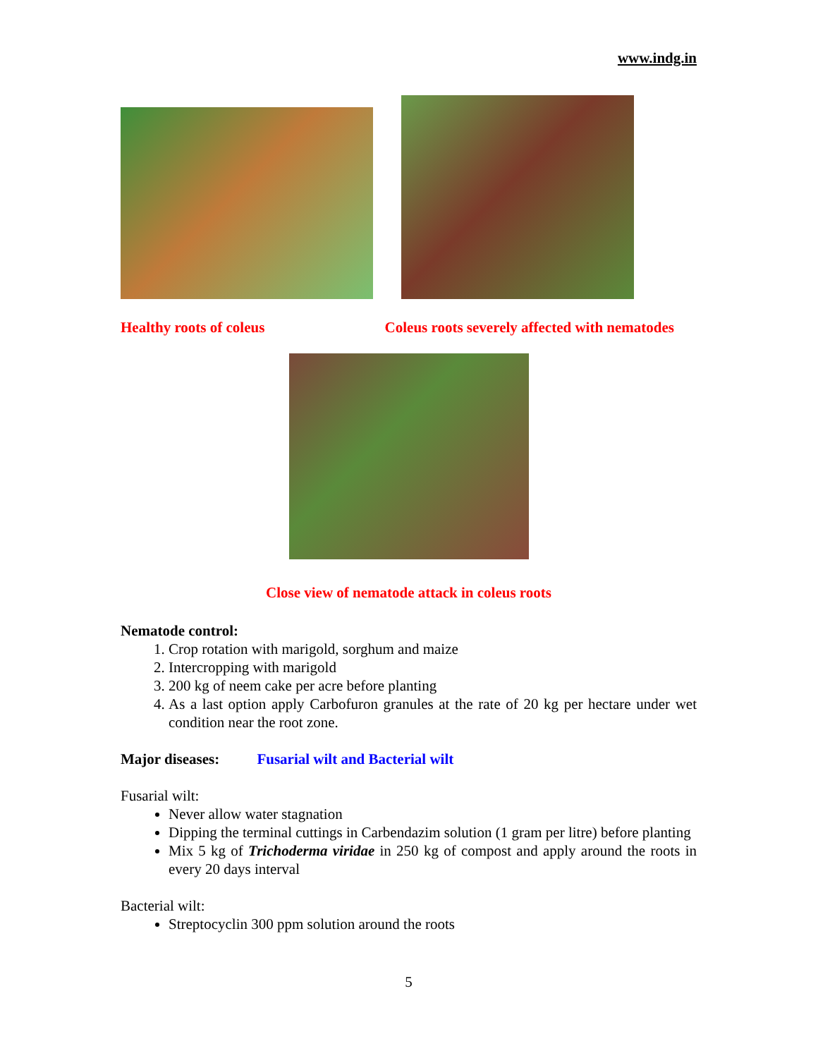www.indg.in
Healthy roots of coleus Coleus roots severely affected with nematodes
Close view of nematode attack in coleus roots
Nematode control:
1. Crop rotation with marigold, sorghum and maize
2. Intercropping with marigold
3. 200 kg of neem cake per acre before planting
4. As a last option apply Carbofuron granules at the rate of 20 kg per hectare under wet condition near the root zone.
Major diseases: Fusarial wilt and Bacterial wilt
Fusarial wilt:
Never allow water stagnation
Dipping the terminal cuttings in Carbendazim solution (1 gram per litre) before planting
Mix 5 kg of Trichoderma viridae in 250 kg of compost and apply around the roots in every 20 days interval
Bacterial wilt:
Streptocyclin 300 ppm solution around the roots
5